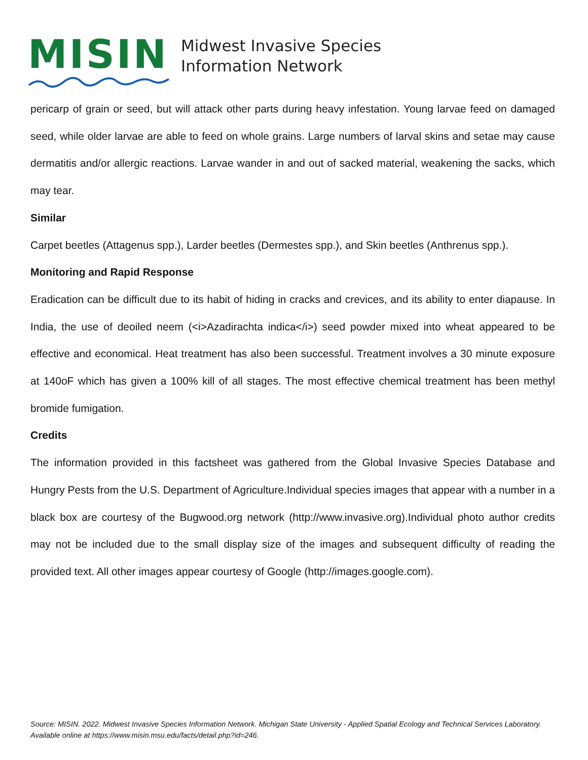MISIN
Midwest Invasive Species
Information Network
pericarp of grain or seed, but will attack other parts during heavy infestation. Young larvae feed on damaged seed, while older larvae are able to feed on whole grains. Large numbers of larval skins and setae may cause dermatitis and/or allergic reactions. Larvae wander in and out of sacked material, weakening the sacks, which may tear.
Similar
Carpet beetles (Attagenus spp.), Larder beetles (Dermestes spp.), and Skin beetles (Anthrenus spp.).
Monitoring and Rapid Response
Eradication can be difficult due to its habit of hiding in cracks and crevices, and its ability to enter diapause. In India, the use of deoiled neem (<i>Azadirachta indica</i>) seed powder mixed into wheat appeared to be effective and economical. Heat treatment has also been successful. Treatment involves a 30 minute exposure at 140oF which has given a 100% kill of all stages. The most effective chemical treatment has been methyl bromide fumigation.
Credits
The information provided in this factsheet was gathered from the Global Invasive Species Database and Hungry Pests from the U.S. Department of Agriculture.Individual species images that appear with a number in a black box are courtesy of the Bugwood.org network (http://www.invasive.org).Individual photo author credits may not be included due to the small display size of the images and subsequent difficulty of reading the provided text. All other images appear courtesy of Google (http://images.google.com).
Source: MISIN. 2022. Midwest Invasive Species Information Network. Michigan State University - Applied Spatial Ecology and Technical Services Laboratory. Available online at https://www.misin.msu.edu/facts/detail.php?id=246.